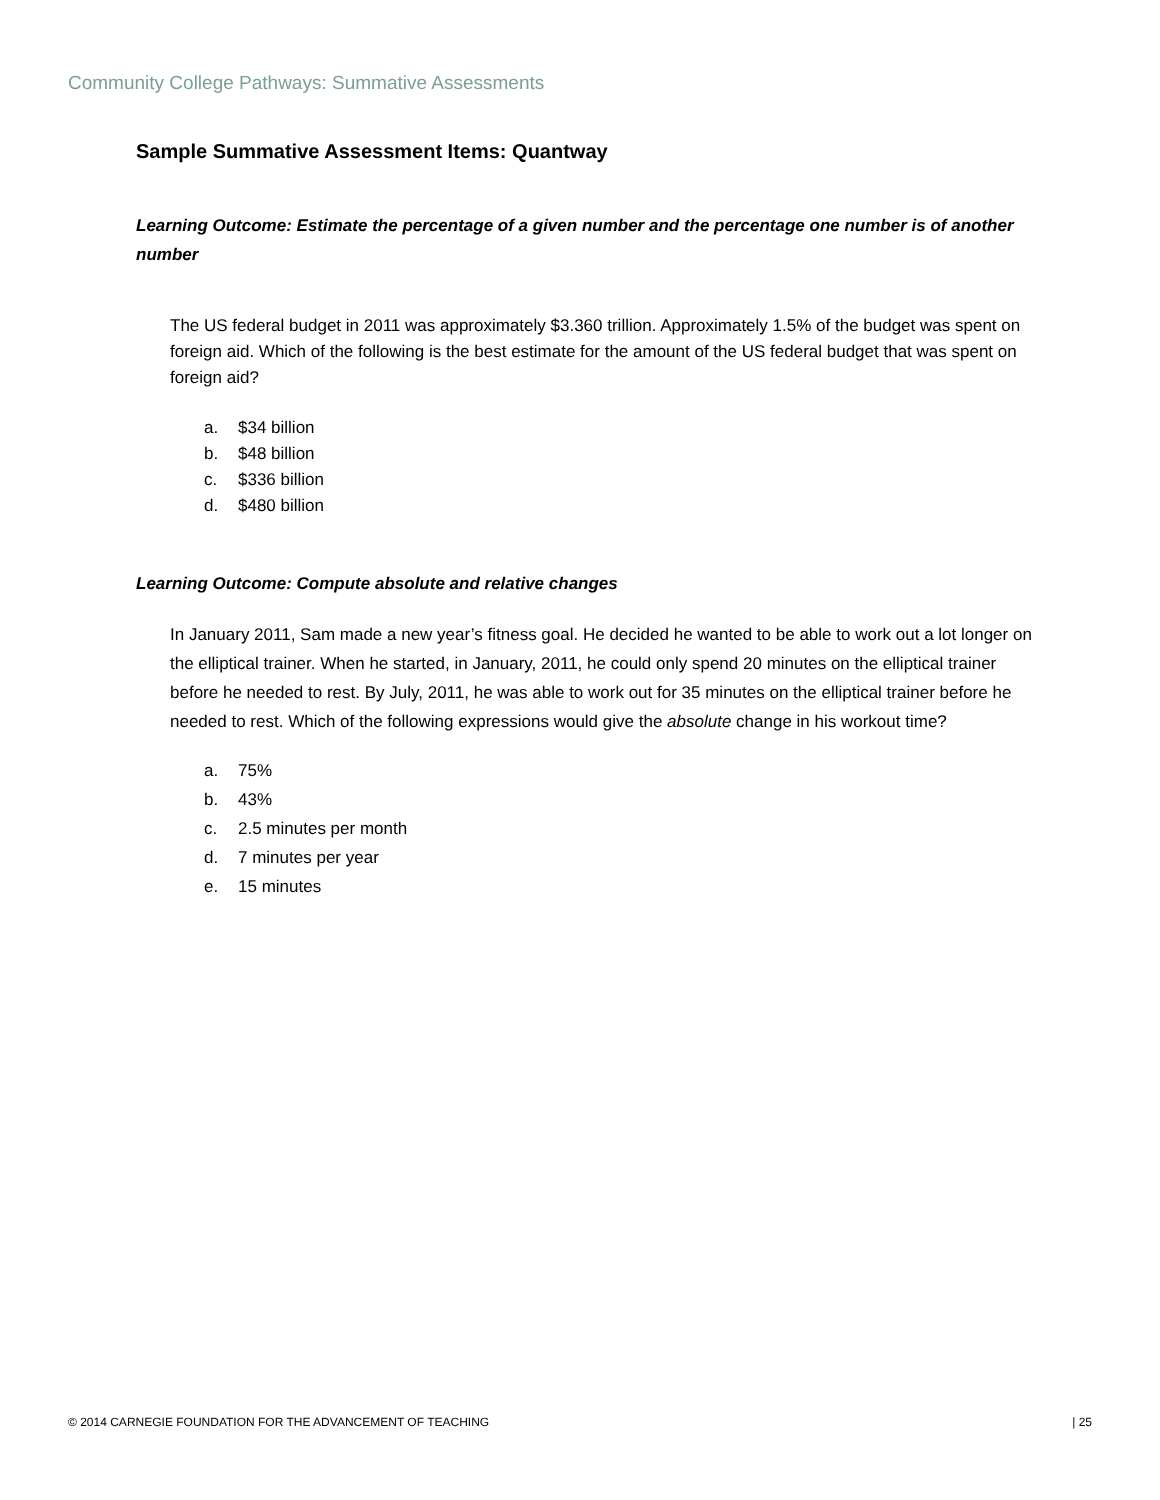Community College Pathways: Summative Assessments
Sample Summative Assessment Items: Quantway
Learning Outcome: Estimate the percentage of a given number and the percentage one number is of another number
The US federal budget in 2011 was approximately $3.360 trillion. Approximately 1.5% of the budget was spent on foreign aid. Which of the following is the best estimate for the amount of the US federal budget that was spent on foreign aid?
a. $34 billion
b. $48 billion
c. $336 billion
d. $480 billion
Learning Outcome: Compute absolute and relative changes
In January 2011, Sam made a new year’s fitness goal. He decided he wanted to be able to work out a lot longer on the elliptical trainer. When he started, in January, 2011, he could only spend 20 minutes on the elliptical trainer before he needed to rest. By July, 2011, he was able to work out for 35 minutes on the elliptical trainer before he needed to rest. Which of the following expressions would give the absolute change in his workout time?
a. 75%
b. 43%
c. 2.5 minutes per month
d. 7 minutes per year
e. 15 minutes
© 2014 CARNEGIE FOUNDATION FOR THE ADVANCEMENT OF TEACHING | 25